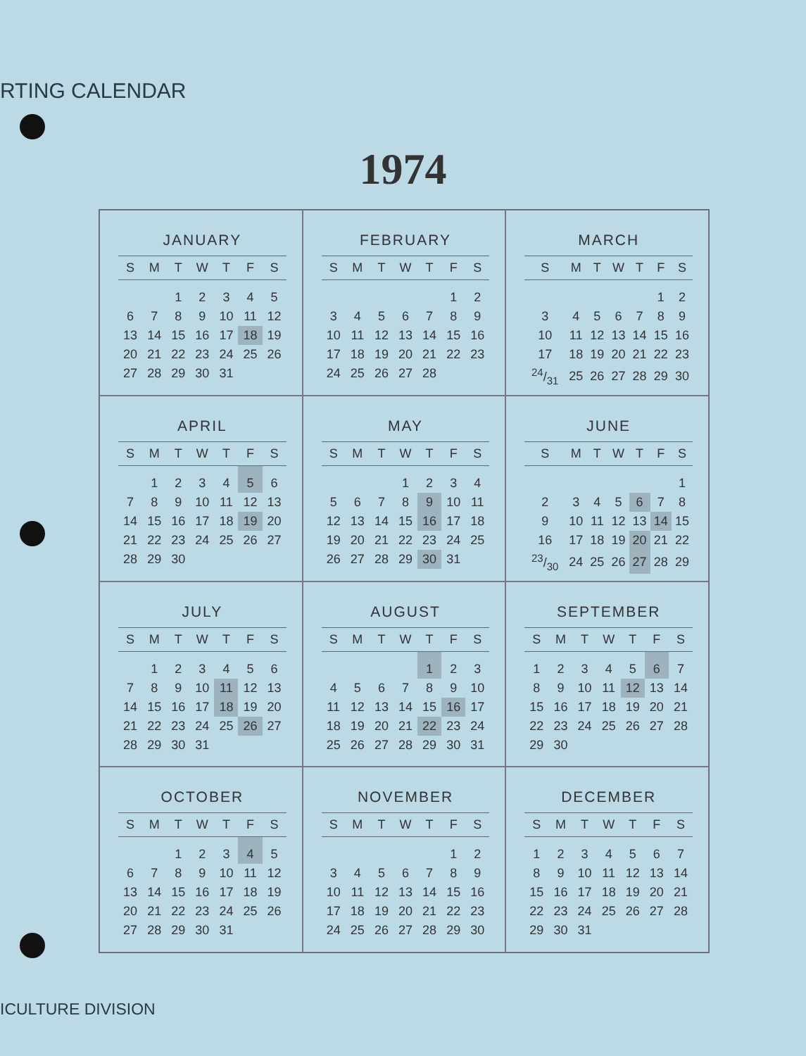RTING CALENDAR
1974
JANUARY
| S | M | T | W | T | F | S |
| --- | --- | --- | --- | --- | --- | --- |
| | | 1 | 2 | 3 | 4 | 5 |
| 6 | 7 | 8 | 9 | 10 | 11 | 12 |
| 13 | 14 | 15 | 16 | 17 | 18 | 19 |
| 20 | 21 | 22 | 23 | 24 | 25 | 26 |
| 27 | 28 | 29 | 30 | 31 | | |
FEBRUARY
| S | M | T | W | T | F | S |
| --- | --- | --- | --- | --- | --- | --- |
| | | | | | 1 | 2 |
| 3 | 4 | 5 | 6 | 7 | 8 | 9 |
| 10 | 11 | 12 | 13 | 14 | 15 | 16 |
| 17 | 18 | 19 | 20 | 21 | 22 | 23 |
| 24 | 25 | 26 | 27 | 28 | | |
MARCH
| S | M | T | W | T | F | S |
| --- | --- | --- | --- | --- | --- | --- |
| | | | | | 1 | 2 |
| 3 | 4 | 5 | 6 | 7 | 8 | 9 |
| 10 | 11 | 12 | 13 | 14 | 15 | 16 |
| 17 | 18 | 19 | 20 | 21 | 22 | 23 |
| 24/31 | 25 | 26 | 27 | 28 | 29 | 30 |
APRIL
| S | M | T | W | T | F | S |
| --- | --- | --- | --- | --- | --- | --- |
| | 1 | 2 | 3 | 4 | 5 | 6 |
| 7 | 8 | 9 | 10 | 11 | 12 | 13 |
| 14 | 15 | 16 | 17 | 18 | 19 | 20 |
| 21 | 22 | 23 | 24 | 25 | 26 | 27 |
| 28 | 29 | 30 | | | | |
MAY
| S | M | T | W | T | F | S |
| --- | --- | --- | --- | --- | --- | --- |
| | | | 1 | 2 | 3 | 4 |
| 5 | 6 | 7 | 8 | 9 | 10 | 11 |
| 12 | 13 | 14 | 15 | 16 | 17 | 18 |
| 19 | 20 | 21 | 22 | 23 | 24 | 25 |
| 26 | 27 | 28 | 29 | 30 | 31 | |
JUNE
| S | M | T | W | T | F | S |
| --- | --- | --- | --- | --- | --- | --- |
| | | | | | | 1 |
| 2 | 3 | 4 | 5 | 6 | 7 | 8 |
| 9 | 10 | 11 | 12 | 13 | 14 | 15 |
| 16 | 17 | 18 | 19 | 20 | 21 | 22 |
| 23/30 | 24 | 25 | 26 | 27 | 28 | 29 |
JULY
| S | M | T | W | T | F | S |
| --- | --- | --- | --- | --- | --- | --- |
| | 1 | 2 | 3 | 4 | 5 | 6 |
| 7 | 8 | 9 | 10 | 11 | 12 | 13 |
| 14 | 15 | 16 | 17 | 18 | 19 | 20 |
| 21 | 22 | 23 | 24 | 25 | 26 | 27 |
| 28 | 29 | 30 | 31 | | | |
AUGUST
| S | M | T | W | T | F | S |
| --- | --- | --- | --- | --- | --- | --- |
| | | | | 1 | 2 | 3 |
| 4 | 5 | 6 | 7 | 8 | 9 | 10 |
| 11 | 12 | 13 | 14 | 15 | 16 | 17 |
| 18 | 19 | 20 | 21 | 22 | 23 | 24 |
| 25 | 26 | 27 | 28 | 29 | 30 | 31 |
SEPTEMBER
| S | M | T | W | T | F | S |
| --- | --- | --- | --- | --- | --- | --- |
| 1 | 2 | 3 | 4 | 5 | 6 | 7 |
| 8 | 9 | 10 | 11 | 12 | 13 | 14 |
| 15 | 16 | 17 | 18 | 19 | 20 | 21 |
| 22 | 23 | 24 | 25 | 26 | 27 | 28 |
| 29 | 30 | | | | | |
OCTOBER
| S | M | T | W | T | F | S |
| --- | --- | --- | --- | --- | --- | --- |
| | | 1 | 2 | 3 | 4 | 5 |
| 6 | 7 | 8 | 9 | 10 | 11 | 12 |
| 13 | 14 | 15 | 16 | 17 | 18 | 19 |
| 20 | 21 | 22 | 23 | 24 | 25 | 26 |
| 27 | 28 | 29 | 30 | 31 | | |
NOVEMBER
| S | M | T | W | T | F | S |
| --- | --- | --- | --- | --- | --- | --- |
| | | | | | 1 | 2 |
| 3 | 4 | 5 | 6 | 7 | 8 | 9 |
| 10 | 11 | 12 | 13 | 14 | 15 | 16 |
| 17 | 18 | 19 | 20 | 21 | 22 | 23 |
| 24 | 25 | 26 | 27 | 28 | 29 | 30 |
DECEMBER
| S | M | T | W | T | F | S |
| --- | --- | --- | --- | --- | --- | --- |
| 1 | 2 | 3 | 4 | 5 | 6 | 7 |
| 8 | 9 | 10 | 11 | 12 | 13 | 14 |
| 15 | 16 | 17 | 18 | 19 | 20 | 21 |
| 22 | 23 | 24 | 25 | 26 | 27 | 28 |
| 29 | 30 | 31 | | | | |
ICULTURE DIVISION